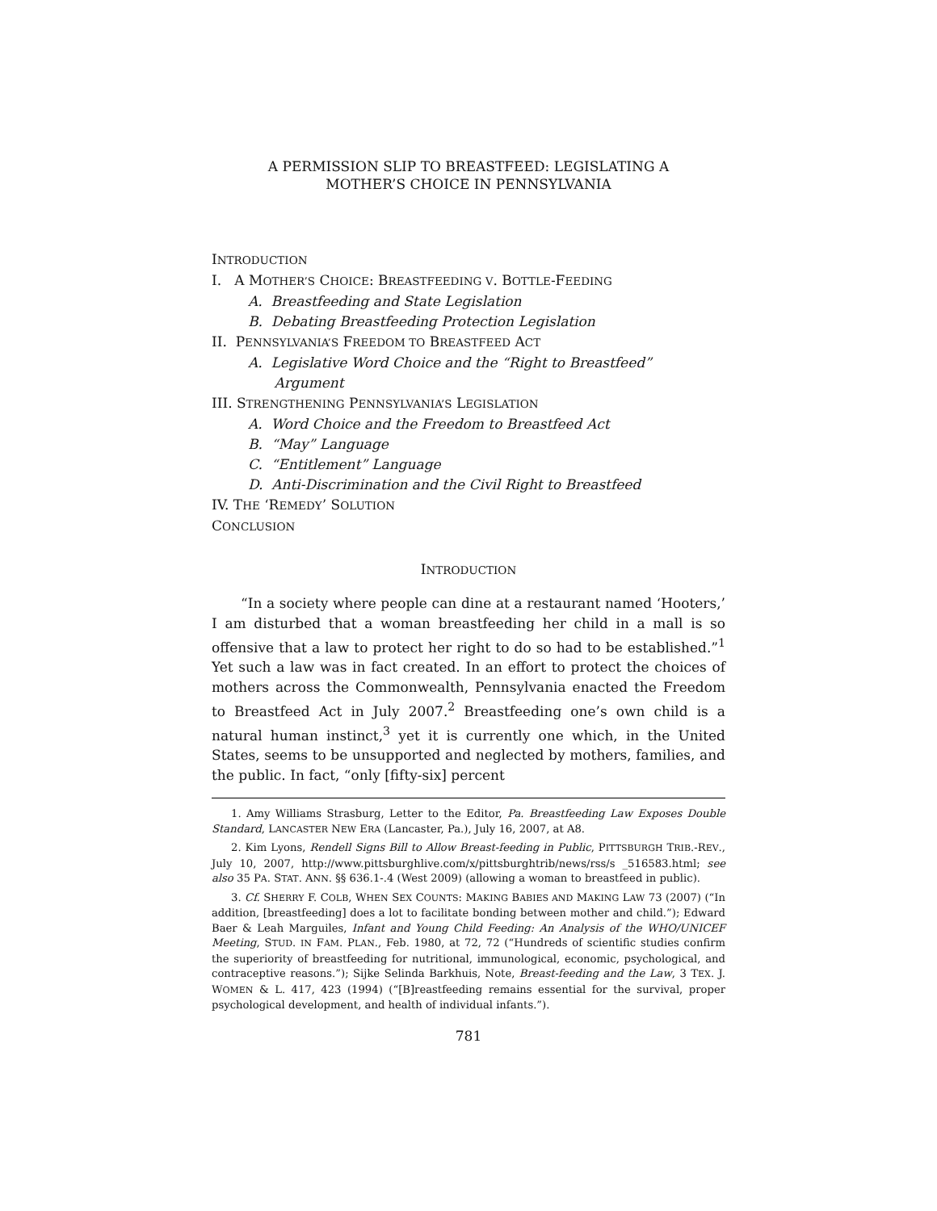A PERMISSION SLIP TO BREASTFEED: LEGISLATING A
MOTHER’S CHOICE IN PENNSYLVANIA
INTRODUCTION
I. A MOTHER’S CHOICE: BREASTFEEDING V. BOTTLE-FEEDING
A. Breastfeeding and State Legislation
B. Debating Breastfeeding Protection Legislation
II. PENNSYLVANIA’S FREEDOM TO BREASTFEED ACT
A. Legislative Word Choice and the “Right to Breastfeed”
Argument
III. STRENGTHENING PENNSYLVANIA’S LEGISLATION
A. Word Choice and the Freedom to Breastfeed Act
B. “May” Language
C. “Entitlement” Language
D. Anti-Discrimination and the Civil Right to Breastfeed
IV. THE ‘REMEDY’ SOLUTION
CONCLUSION
INTRODUCTION
“In a society where people can dine at a restaurant named ‘Hooters,’ I am disturbed that a woman breastfeeding her child in a mall is so offensive that a law to protect her right to do so had to be established.”<sup>1</sup> Yet such a law was in fact created. In an effort to protect the choices of mothers across the Commonwealth, Pennsylvania enacted the Freedom to Breastfeed Act in July 2007.<sup>2</sup> Breastfeeding one’s own child is a natural human instinct,<sup>3</sup> yet it is currently one which, in the United States, seems to be unsupported and neglected by mothers, families, and the public. In fact, “only [fifty-six] percent
1. Amy Williams Strasburg, Letter to the Editor, Pa. Breastfeeding Law Exposes Double Standard, LANCASTER NEW ERA (Lancaster, Pa.), July 16, 2007, at A8.
2. Kim Lyons, Rendell Signs Bill to Allow Breast-feeding in Public, PITTSBURGH TRIB.-REV., July 10, 2007, http://www.pittsburghlive.com/x/pittsburghtrib/news/rss/s _516583.html; see also 35 PA. STAT. ANN. §§ 636.1-.4 (West 2009) (allowing a woman to breastfeed in public).
3. Cf. SHERRY F. COLB, WHEN SEX COUNTS: MAKING BABIES AND MAKING LAW 73 (2007) (“In addition, [breastfeeding] does a lot to facilitate bonding between mother and child.”); Edward Baer & Leah Marguiles, Infant and Young Child Feeding: An Analysis of the WHO/UNICEF Meeting, STUD. IN FAM. PLAN., Feb. 1980, at 72, 72 (“Hundreds of scientific studies confirm the superiority of breastfeeding for nutritional, immunological, economic, psychological, and contraceptive reasons.”); Sijke Selinda Barkhuis, Note, Breast-feeding and the Law, 3 TEX. J. WOMEN & L. 417, 423 (1994) (“[B]reastfeeding remains essential for the survival, proper psychological development, and health of individual infants.”).
781